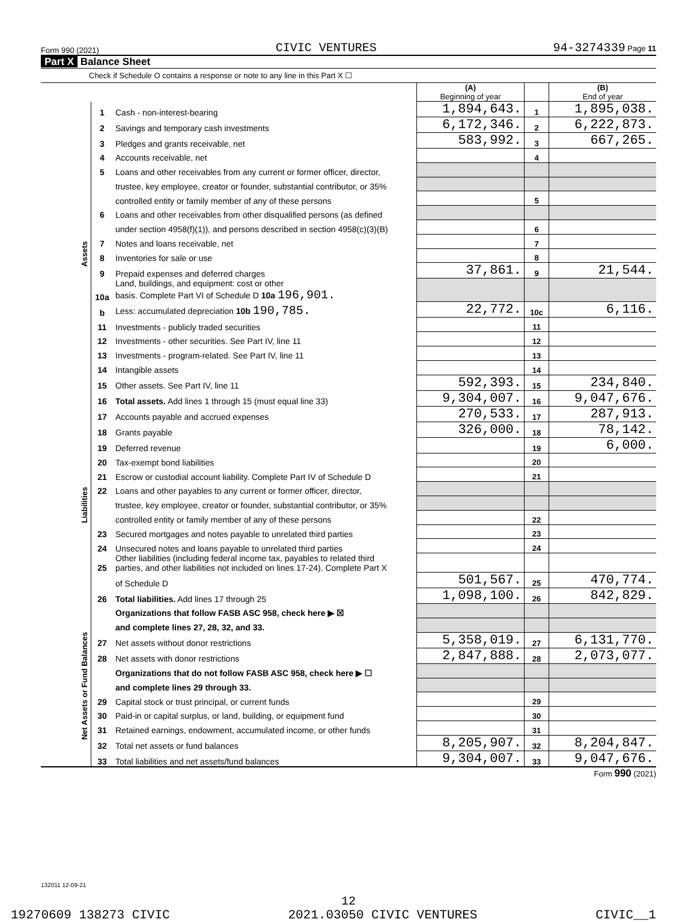Form 990 (2021) CIVIC VENTURES 94-3274339 Page 11
Part X Balance Sheet
Check if Schedule O contains a response or note to any line in this Part X ☐
| | | | (A) Beginning of year | | (B) End of year |
| Assets | 1 | Cash - non-interest-bearing | 1,894,643. | 1 | 1,895,038. |
| | 2 | Savings and temporary cash investments | 6,172,346. | 2 | 6,222,873. |
| | 3 | Pledges and grants receivable, net | 583,992. | 3 | 667,265. |
| | 4 | Accounts receivable, net | | 4 | |
| | 5 | Loans and other receivables from any current or former officer, director, | | | |
| | | trustee, key employee, creator or founder, substantial contributor, or 35% | | | |
| | | controlled entity or family member of any of these persons | | 5 | |
| | 6 | Loans and other receivables from other disqualified persons (as defined | | | |
| | | under section 4958(f)(1)), and persons described in section 4958(c)(3)(B) | | 6 | |
| | 7 | Notes and loans receivable, net | | 7 | |
| | 8 | Inventories for sale or use | | 8 | |
| | 9 | Prepaid expenses and deferred charges | 37,861. | 9 | 21,544. |
| | 10a | Land, buildings, and equipment: cost or other basis. Complete Part VI of Schedule D 10a 196,901. | | | |
| | b | Less: accumulated depreciation 10b 190,785. | 22,772. | 10c | 6,116. |
| | 11 | Investments - publicly traded securities | | 11 | |
| | 12 | Investments - other securities. See Part IV, line 11 | | 12 | |
| | 13 | Investments - program-related. See Part IV, line 11 | | 13 | |
| | 14 | Intangible assets | | 14 | |
| | 15 | Other assets. See Part IV, line 11 | 592,393. | 15 | 234,840. |
| | 16 | Total assets. Add lines 1 through 15 (must equal line 33) | 9,304,007. | 16 | 9,047,676. |
| Liabilities | 17 | Accounts payable and accrued expenses | 270,533. | 17 | 287,913. |
| | 18 | Grants payable | 326,000. | 18 | 78,142. |
| | 19 | Deferred revenue | | 19 | 6,000. |
| | 20 | Tax-exempt bond liabilities | | 20 | |
| | 21 | Escrow or custodial account liability. Complete Part IV of Schedule D | | 21 | |
| | 22 | Loans and other payables to any current or former officer, director, | | | |
| | | trustee, key employee, creator or founder, substantial contributor, or 35% | | | |
| | | controlled entity or family member of any of these persons | | 22 | |
| | 23 | Secured mortgages and notes payable to unrelated third parties | | 23 | |
| | 24 | Unsecured notes and loans payable to unrelated third parties | | 24 | |
| | 25 | Other liabilities (including federal income tax, payables to related third parties, and other liabilities not included on lines 17-24). Complete Part X | | | |
| | | of Schedule D | 501,567. | 25 | 470,774. |
| | 26 | Total liabilities. Add lines 17 through 25 | 1,098,100. | 26 | 842,829. |
| Net Assets or Fund Balances | | Organizations that follow FASB ASC 958, check here ▶ ☒ | | | |
| | | and complete lines 27, 28, 32, and 33. | | | |
| | 27 | Net assets without donor restrictions | 5,358,019. | 27 | 6,131,770. |
| | 28 | Net assets with donor restrictions | 2,847,888. | 28 | 2,073,077. |
| | | Organizations that do not follow FASB ASC 958, check here ▶ ☐ | | | |
| | | and complete lines 29 through 33. | | | |
| | 29 | Capital stock or trust principal, or current funds | | 29 | |
| | 30 | Paid-in or capital surplus, or land, building, or equipment fund | | 30 | |
| | 31 | Retained earnings, endowment, accumulated income, or other funds | | 31 | |
| | 32 | Total net assets or fund balances | 8,205,907. | 32 | 8,204,847. |
| | 33 | Total liabilities and net assets/fund balances | 9,304,007. | 33 | 9,047,676. |
Form 990 (2021)
132011 12-09-21
12
19270609 138273 CIVIC 2021.03050 CIVIC VENTURES CIVIC__1